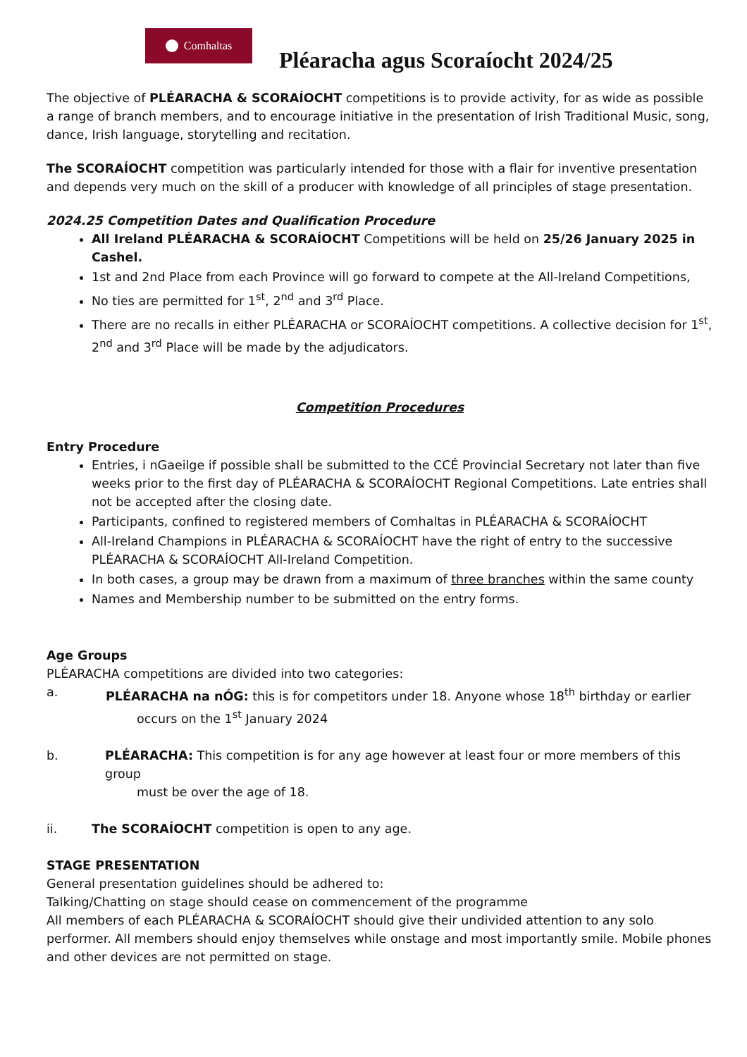Comhaltas
Pléaracha agus Scoraíocht 2024/25
The objective of PLÉARACHA & SCORAÍOCHT competitions is to provide activity, for as wide as possible a range of branch members, and to encourage initiative in the presentation of Irish Traditional Music, song, dance, Irish language, storytelling and recitation.
The SCORAÍOCHT competition was particularly intended for those with a flair for inventive presentation and depends very much on the skill of a producer with knowledge of all principles of stage presentation.
2024.25 Competition Dates and Qualification Procedure
All Ireland PLÉARACHA & SCORAÍOCHT Competitions will be held on 25/26 January 2025 in Cashel.
1st and 2nd Place from each Province will go forward to compete at the All-Ireland Competitions,
No ties are permitted for 1<sup>st</sup>, 2<sup>nd</sup> and 3<sup>rd</sup> Place.
There are no recalls in either PLÉARACHA or SCORAÍOCHT competitions. A collective decision for 1<sup>st</sup>, 2<sup>nd</sup> and 3<sup>rd</sup> Place will be made by the adjudicators.
Competition Procedures
Entry Procedure
Entries, i nGaeilge if possible shall be submitted to the CCÉ Provincial Secretary not later than five weeks prior to the first day of PLÉARACHA & SCORAÍOCHT Regional Competitions. Late entries shall not be accepted after the closing date.
Participants, confined to registered members of Comhaltas in PLÉARACHA & SCORAÍOCHT
All-Ireland Champions in PLÉARACHA & SCORAÍOCHT have the right of entry to the successive PLÉARACHA & SCORAÍOCHT All-Ireland Competition.
In both cases, a group may be drawn from a maximum of three branches within the same county
Names and Membership number to be submitted on the entry forms.
Age Groups
PLÉARACHA competitions are divided into two categories:
a. PLÉARACHA na nÓG: this is for competitors under 18. Anyone whose 18<sup>th</sup> birthday or earlier
occurs on the 1<sup>st</sup> January 2024
b. PLÉARACHA: This competition is for any age however at least four or more members of this group
must be over the age of 18.
ii. The SCORAÍOCHT competition is open to any age.
STAGE PRESENTATION
General presentation guidelines should be adhered to:
Talking/Chatting on stage should cease on commencement of the programme
All members of each PLÉARACHA & SCORAÍOCHT should give their undivided attention to any solo performer. All members should enjoy themselves while onstage and most importantly smile. Mobile phones and other devices are not permitted on stage.